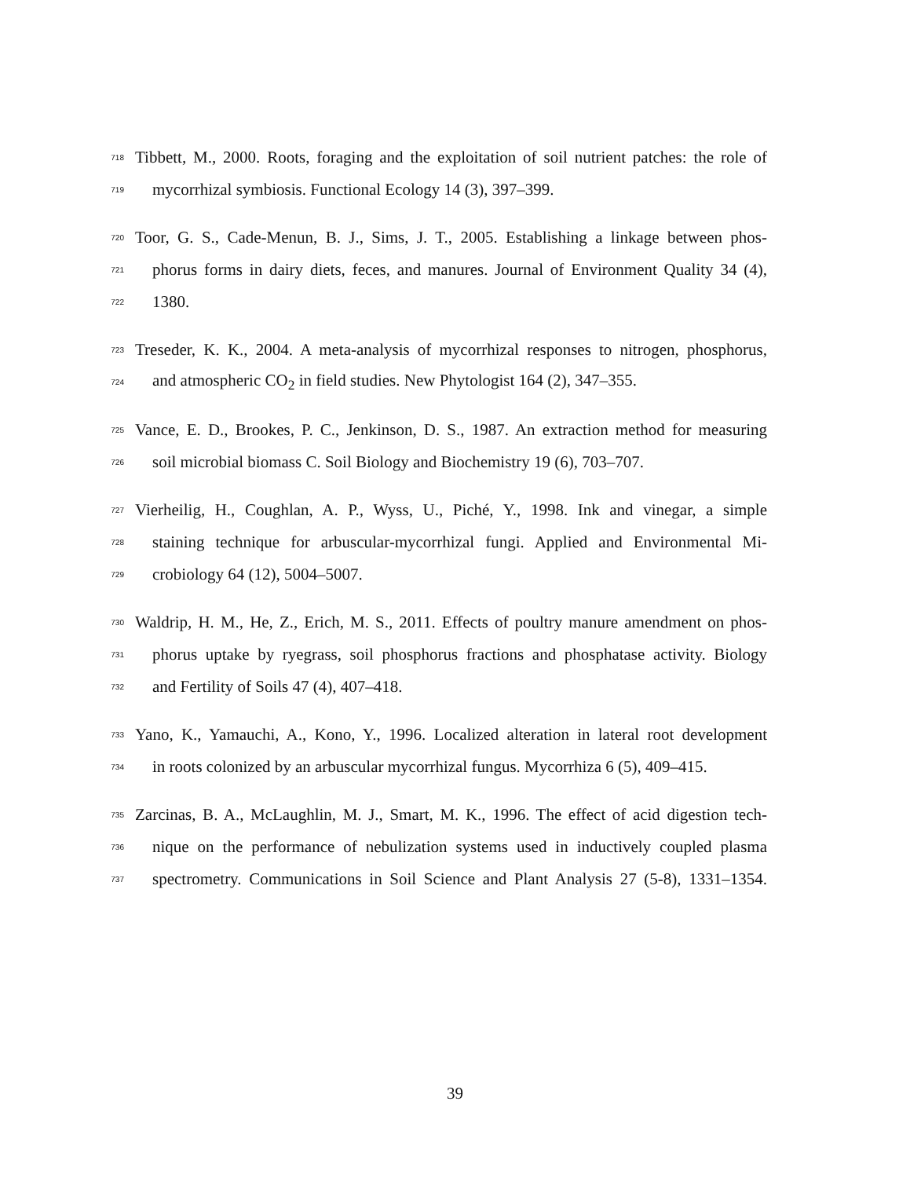718 Tibbett, M., 2000. Roots, foraging and the exploitation of soil nutrient patches: the role of
719 mycorrhizal symbiosis. Functional Ecology 14 (3), 397–399.
720 Toor, G. S., Cade-Menun, B. J., Sims, J. T., 2005. Establishing a linkage between phos-
721 phorus forms in dairy diets, feces, and manures. Journal of Environment Quality 34 (4),
722 1380.
723 Treseder, K. K., 2004. A meta-analysis of mycorrhizal responses to nitrogen, phosphorus,
724 and atmospheric CO<sub>2</sub> in field studies. New Phytologist 164 (2), 347–355.
725 Vance, E. D., Brookes, P. C., Jenkinson, D. S., 1987. An extraction method for measuring
726 soil microbial biomass C. Soil Biology and Biochemistry 19 (6), 703–707.
727 Vierheilig, H., Coughlan, A. P., Wyss, U., Piché, Y., 1998. Ink and vinegar, a simple
728 staining technique for arbuscular-mycorrhizal fungi. Applied and Environmental Mi-
729 crobiology 64 (12), 5004–5007.
730 Waldrip, H. M., He, Z., Erich, M. S., 2011. Effects of poultry manure amendment on phos-
731 phorus uptake by ryegrass, soil phosphorus fractions and phosphatase activity. Biology
732 and Fertility of Soils 47 (4), 407–418.
733 Yano, K., Yamauchi, A., Kono, Y., 1996. Localized alteration in lateral root development
734 in roots colonized by an arbuscular mycorrhizal fungus. Mycorrhiza 6 (5), 409–415.
735 Zarcinas, B. A., McLaughlin, M. J., Smart, M. K., 1996. The effect of acid digestion tech-
736 nique on the performance of nebulization systems used in inductively coupled plasma
737 spectrometry. Communications in Soil Science and Plant Analysis 27 (5-8), 1331–1354.
39